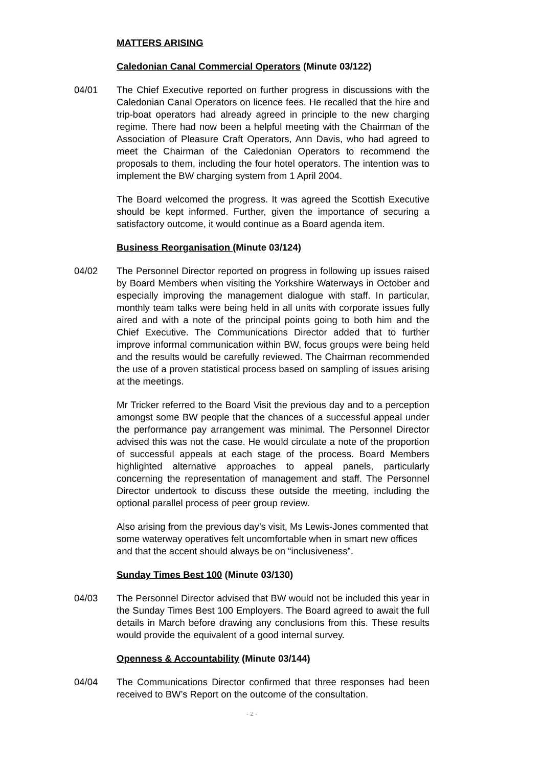MATTERS ARISING
Caledonian Canal Commercial Operators (Minute 03/122)
04/01 The Chief Executive reported on further progress in discussions with the Caledonian Canal Operators on licence fees. He recalled that the hire and trip-boat operators had already agreed in principle to the new charging regime. There had now been a helpful meeting with the Chairman of the Association of Pleasure Craft Operators, Ann Davis, who had agreed to meet the Chairman of the Caledonian Operators to recommend the proposals to them, including the four hotel operators. The intention was to implement the BW charging system from 1 April 2004.
The Board welcomed the progress. It was agreed the Scottish Executive should be kept informed. Further, given the importance of securing a satisfactory outcome, it would continue as a Board agenda item.
Business Reorganisation (Minute 03/124)
04/02 The Personnel Director reported on progress in following up issues raised by Board Members when visiting the Yorkshire Waterways in October and especially improving the management dialogue with staff. In particular, monthly team talks were being held in all units with corporate issues fully aired and with a note of the principal points going to both him and the Chief Executive. The Communications Director added that to further improve informal communication within BW, focus groups were being held and the results would be carefully reviewed. The Chairman recommended the use of a proven statistical process based on sampling of issues arising at the meetings.
Mr Tricker referred to the Board Visit the previous day and to a perception amongst some BW people that the chances of a successful appeal under the performance pay arrangement was minimal. The Personnel Director advised this was not the case. He would circulate a note of the proportion of successful appeals at each stage of the process. Board Members highlighted alternative approaches to appeal panels, particularly concerning the representation of management and staff. The Personnel Director undertook to discuss these outside the meeting, including the optional parallel process of peer group review.
Also arising from the previous day’s visit, Ms Lewis-Jones commented that some waterway operatives felt uncomfortable when in smart new offices and that the accent should always be on “inclusiveness”.
Sunday Times Best 100 (Minute 03/130)
04/03 The Personnel Director advised that BW would not be included this year in the Sunday Times Best 100 Employers. The Board agreed to await the full details in March before drawing any conclusions from this. These results would provide the equivalent of a good internal survey.
Openness & Accountability (Minute 03/144)
04/04 The Communications Director confirmed that three responses had been received to BW’s Report on the outcome of the consultation.
- 2 -